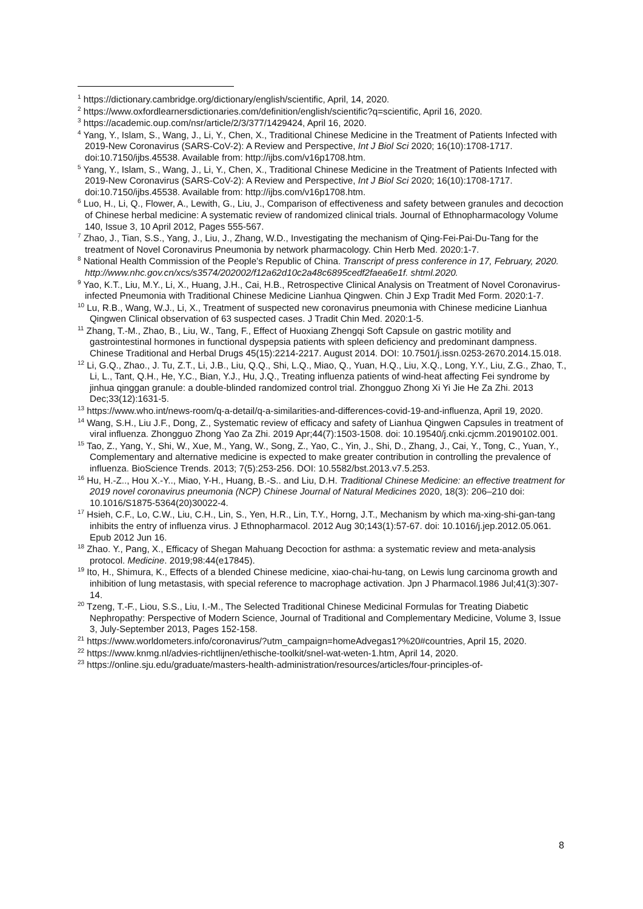<sup>1</sup> https://dictionary.cambridge.org/dictionary/english/scientific, April, 14, 2020.
<sup>2</sup> https://www.oxfordlearnersdictionaries.com/definition/english/scientific?q=scientific, April 16, 2020.
<sup>3</sup> https://academic.oup.com/nsr/article/2/3/377/1429424, April 16, 2020.
<sup>4</sup> Yang, Y., Islam, S., Wang, J., Li, Y., Chen, X., Traditional Chinese Medicine in the Treatment of Patients Infected with 2019-New Coronavirus (SARS-CoV-2): A Review and Perspective, Int J Biol Sci 2020; 16(10):1708-1717. doi:10.7150/ijbs.45538. Available from: http://ijbs.com/v16p1708.htm.
<sup>5</sup> Yang, Y., Islam, S., Wang, J., Li, Y., Chen, X., Traditional Chinese Medicine in the Treatment of Patients Infected with 2019-New Coronavirus (SARS-CoV-2): A Review and Perspective, Int J Biol Sci 2020; 16(10):1708-1717. doi:10.7150/ijbs.45538. Available from: http://ijbs.com/v16p1708.htm.
<sup>6</sup> Luo, H., Li, Q., Flower, A., Lewith, G., Liu, J., Comparison of effectiveness and safety between granules and decoction of Chinese herbal medicine: A systematic review of randomized clinical trials. Journal of Ethnopharmacology Volume 140, Issue 3, 10 April 2012, Pages 555-567.
<sup>7</sup> Zhao, J., Tian, S.S., Yang, J., Liu, J., Zhang, W.D., Investigating the mechanism of Qing-Fei-Pai-Du-Tang for the treatment of Novel Coronavirus Pneumonia by network pharmacology. Chin Herb Med. 2020:1-7.
<sup>8</sup> National Health Commission of the People’s Republic of China. Transcript of press conference in 17, February, 2020. http://www.nhc.gov.cn/xcs/s3574/202002/f12a62d10c2a48c6895cedf2faea6e1f. shtml.2020.
<sup>9</sup> Yao, K.T., Liu, M.Y., Li, X., Huang, J.H., Cai, H.B., Retrospective Clinical Analysis on Treatment of Novel Coronavirus-infected Pneumonia with Traditional Chinese Medicine Lianhua Qingwen. Chin J Exp Tradit Med Form. 2020:1-7.
<sup>10</sup> Lu, R.B., Wang, W.J., Li, X., Treatment of suspected new coronavirus pneumonia with Chinese medicine Lianhua Qingwen Clinical observation of 63 suspected cases. J Tradit Chin Med. 2020:1-5.
<sup>11</sup> Zhang, T.-M., Zhao, B., Liu, W., Tang, F., Effect of Huoxiang Zhengqi Soft Capsule on gastric motility and gastrointestinal hormones in functional dyspepsia patients with spleen deficiency and predominant dampness. Chinese Traditional and Herbal Drugs 45(15):2214-2217. August 2014. DOI: 10.7501/j.issn.0253-2670.2014.15.018.
<sup>12</sup> Li, G.Q., Zhao., J. Tu, Z.T., Li, J.B., Liu, Q.Q., Shi, L.Q., Miao, Q., Yuan, H.Q., Liu, X.Q., Long, Y.Y., Liu, Z.G., Zhao, T., Li, L., Tant, Q.H., He, Y.C., Bian, Y.J., Hu, J.Q., Treating influenza patients of wind-heat affecting Fei syndrome by jinhua qinggan granule: a double-blinded randomized control trial. Zhongguo Zhong Xi Yi Jie He Za Zhi. 2013 Dec;33(12):1631-5.
<sup>13</sup> https://www.who.int/news-room/q-a-detail/q-a-similarities-and-differences-covid-19-and-influenza, April 19, 2020.
<sup>14</sup> Wang, S.H., Liu J.F., Dong, Z., Systematic review of efficacy and safety of Lianhua Qingwen Capsules in treatment of viral influenza. Zhongguo Zhong Yao Za Zhi. 2019 Apr;44(7):1503-1508. doi: 10.19540/j.cnki.cjcmm.20190102.001.
<sup>15</sup> Tao, Z., Yang, Y., Shi, W., Xue, M., Yang, W., Song, Z., Yao, C., Yin, J., Shi, D., Zhang, J., Cai, Y., Tong, C., Yuan, Y., Complementary and alternative medicine is expected to make greater contribution in controlling the prevalence of influenza. BioScience Trends. 2013; 7(5):253-256. DOI: 10.5582/bst.2013.v7.5.253.
<sup>16</sup> Hu, H.-Z.., Hou X.-Y.., Miao, Y-H., Huang, B.-S.. and Liu, D.H. Traditional Chinese Medicine: an effective treatment for 2019 novel coronavirus pneumonia (NCP) Chinese Journal of Natural Medicines 2020, 18(3): 206–210 doi: 10.1016/S1875-5364(20)30022-4.
<sup>17</sup> Hsieh, C.F., Lo, C.W., Liu, C.H., Lin, S., Yen, H.R., Lin, T.Y., Horng, J.T., Mechanism by which ma-xing-shi-gan-tang inhibits the entry of influenza virus. J Ethnopharmacol. 2012 Aug 30;143(1):57-67. doi: 10.1016/j.jep.2012.05.061. Epub 2012 Jun 16.
<sup>18</sup> Zhao. Y., Pang, X., Efficacy of Shegan Mahuang Decoction for asthma: a systematic review and meta-analysis protocol. Medicine. 2019;98:44(e17845).
<sup>19</sup> Ito, H., Shimura, K., Effects of a blended Chinese medicine, xiao-chai-hu-tang, on Lewis lung carcinoma growth and inhibition of lung metastasis, with special reference to macrophage activation. Jpn J Pharmacol.1986 Jul;41(3):307-14.
<sup>20</sup> Tzeng, T.-F., Liou, S.S., Liu, I.-M., The Selected Traditional Chinese Medicinal Formulas for Treating Diabetic Nephropathy: Perspective of Modern Science, Journal of Traditional and Complementary Medicine, Volume 3, Issue 3, July-September 2013, Pages 152-158.
<sup>21</sup> https://www.worldometers.info/coronavirus/?utm_campaign=homeAdvegas1?%20#countries, April 15, 2020.
<sup>22</sup> https://www.knmg.nl/advies-richtlijnen/ethische-toolkit/snel-wat-weten-1.htm, April 14, 2020.
<sup>23</sup> https://online.sju.edu/graduate/masters-health-administration/resources/articles/four-principles-of-
8